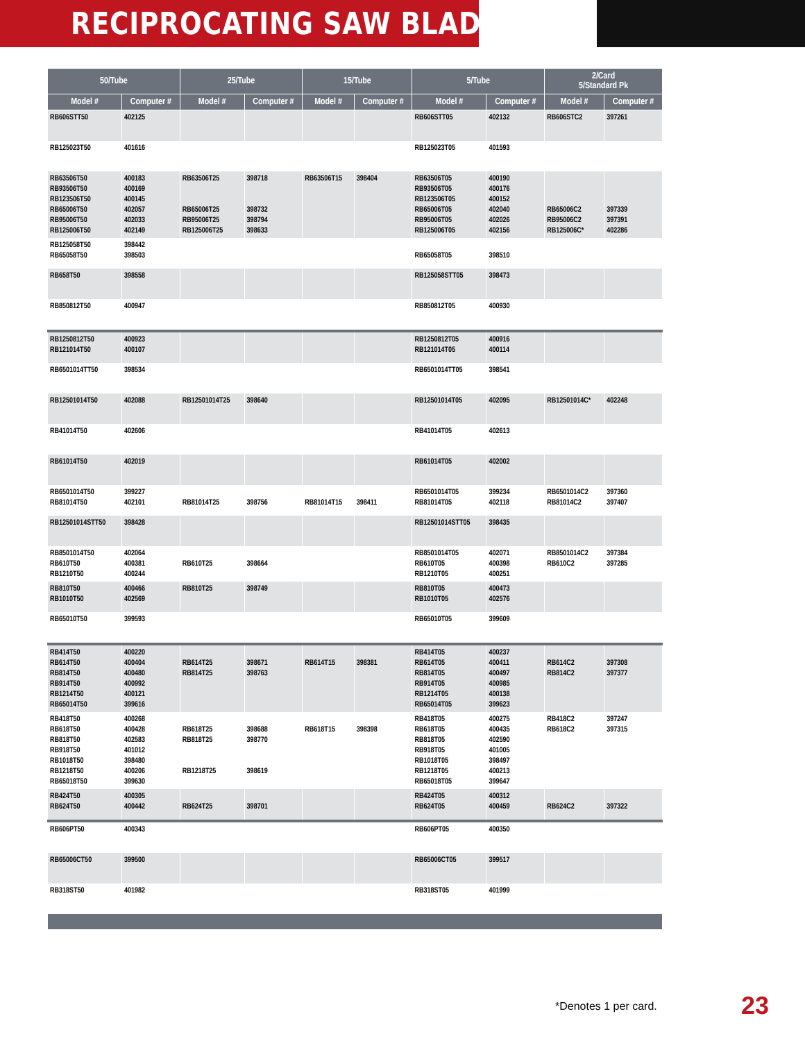RECIPROCATING SAW BLADES
| 50/Tube | | 25/Tube | | 15/Tube | | 5/Tube | | 2/Card 5/Standard Pk | |
| --- | --- | --- | --- | --- | --- | --- | --- | --- | --- |
| Model # | Computer # | Model # | Computer # | Model # | Computer # | Model # | Computer # | Model # | Computer # |
| RB606STT50 | 402125 | | | | | RB606STT05 | 402132 | RB606STC2 | 397261 |
| RB125023T50 | 401616 | | | | | RB125023T05 | 401593 | | |
| RB63506T50 RB93506T50 RB123506T50 RB65006T50 RB95006T50 RB125006T50 | 400183 400169 400145 402057 402033 402149 | RB63506T25 RB65006T25 RB95006T25 RB125006T25 | 398718 398732 398794 398633 | RB63506T15 | 398404 | RB63506T05 RB93506T05 RB123506T05 RB65006T05 RB95006T05 RB125006T05 | 400190 400176 400152 402040 402026 402156 | RB65006C2 RB95006C2 RB125006C* | 397339 397391 402286 |
| RB125058T50 RB65058T50 | 398442 398503 | | | | | RB65058T05 | 398510 | | |
| RB658T50 | 398558 | | | | | RB125058STT05 | 398473 | | |
| RB850812T50 | 400947 | | | | | RB850812T05 | 400930 | | |
| RB1250812T50 RB121014T50 | 400923 400107 | | | | | RB1250812T05 RB121014T05 | 400916 400114 | | |
| RB6501014TT50 | 398534 | | | | | RB6501014TT05 | 398541 | | |
| RB12501014T50 | 402088 | RB12501014T25 | 398640 | | | RB12501014T05 | 402095 | RB12501014C* | 402248 |
| RB41014T50 | 402606 | | | | | RB41014T05 | 402613 | | |
| RB61014T50 | 402019 | | | | | RB61014T05 | 402002 | | |
| RB6501014T50 RB81014T50 | 399227 402101 | RB81014T25 | 398756 | RB81014T15 | 398411 | RB6501014T05 RB81014T05 | 399234 402118 | RB6501014C2 RB81014C2 | 397360 397407 |
| RB12501014STT50 | 398428 | | | | | RB12501014STT05 | 398435 | | |
| RB8501014T50 RB610T50 RB1210T50 | 402064 400381 400244 | RB610T25 | 398664 | | | RB8501014T05 RB610T05 RB1210T05 | 402071 400398 400251 | RB8501014C2 RB610C2 | 397384 397285 |
| RB810T50 RB1010T50 | 400466 402569 | RB810T25 | 398749 | | | RB810T05 RB1010T05 | 400473 402576 | | |
| RB65010T50 | 399593 | | | | | RB65010T05 | 399609 | | |
| RB414T50 RB614T50 RB814T50 RB914T50 RB1214T50 RB65014T50 | 400220 400404 400480 400992 400121 399616 | RB614T25 RB814T25 | 398671 398763 | RB614T15 | 398381 | RB414T05 RB614T05 RB814T05 RB914T05 RB1214T05 RB65014T05 | 400237 400411 400497 400985 400138 399623 | RB614C2 RB814C2 | 397308 397377 |
| RB418T50 RB618T50 RB818T50 RB918T50 RB1018T50 RB1218T50 RB65018T50 | 400268 400428 402583 401012 398480 400206 399630 | RB618T25 RB818T25 RB1218T25 | 398688 398770 398619 | RB618T15 | 398398 | RB418T05 RB618T05 RB818T05 RB918T05 RB1018T05 RB1218T05 RB65018T05 | 400275 400435 402590 401005 398497 400213 399647 | RB418C2 RB618C2 | 397247 397315 |
| RB424T50 RB624T50 | 400305 400442 | RB624T25 | 398701 | | | RB424T05 RB624T05 | 400312 400459 | RB624C2 | 397322 |
| RB606PT50 | 400343 | | | | | RB606PT05 | 400350 | | |
| RB65006CT50 | 399500 | | | | | RB65006CT05 | 399517 | | |
| RB318ST50 | 401982 | | | | | RB318ST05 | 401999 | | |
*Denotes 1 per card. 23